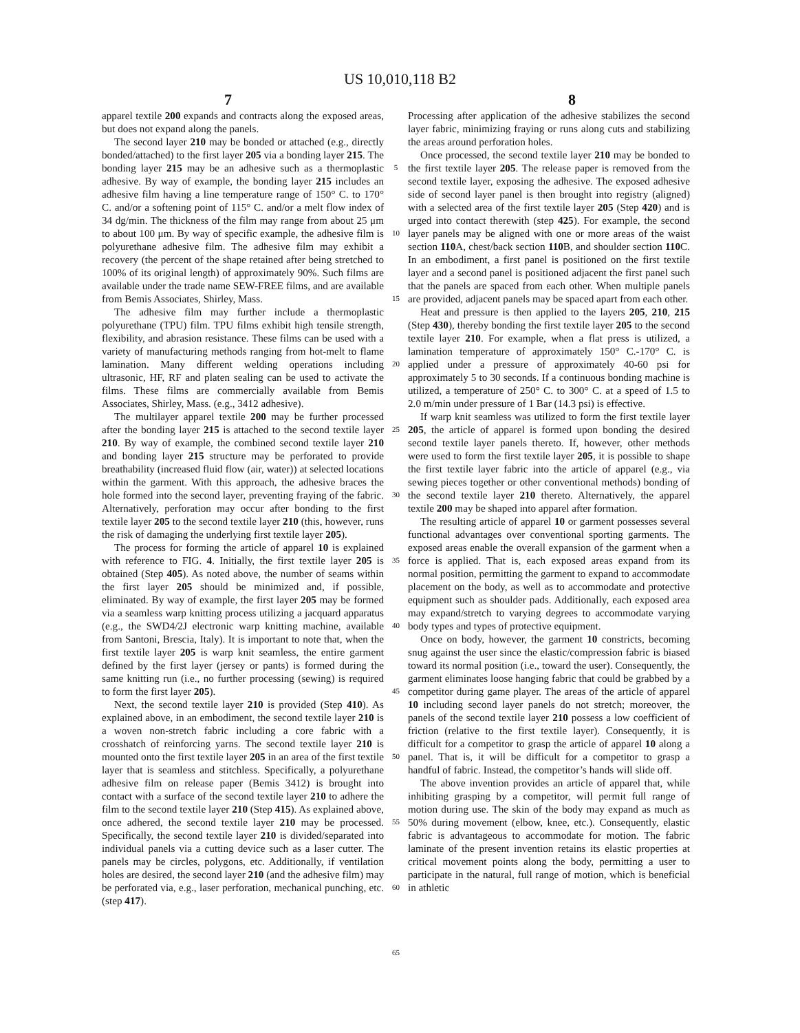US 10,010,118 B2
7 8
apparel textile 200 expands and contracts along the exposed areas, but does not expand along the panels.
The second layer 210 may be bonded or attached (e.g., directly bonded/attached) to the first layer 205 via a bonding layer 215. The bonding layer 215 may be an adhesive such as a thermoplastic adhesive. By way of example, the bonding layer 215 includes an adhesive film having a line temperature range of 150° C. to 170° C. and/or a softening point of 115° C. and/or a melt flow index of 34 dg/min. The thickness of the film may range from about 25 μm to about 100 μm. By way of specific example, the adhesive film is polyurethane adhesive film. The adhesive film may exhibit a recovery (the percent of the shape retained after being stretched to 100% of its original length) of approximately 90%. Such films are available under the trade name SEW-FREE films, and are available from Bemis Associates, Shirley, Mass.
The adhesive film may further include a thermoplastic polyurethane (TPU) film. TPU films exhibit high tensile strength, flexibility, and abrasion resistance. These films can be used with a variety of manufacturing methods ranging from hot-melt to flame lamination. Many different welding operations including ultrasonic, HF, RF and platen sealing can be used to activate the films. These films are commercially available from Bemis Associates, Shirley, Mass. (e.g., 3412 adhesive).
The multilayer apparel textile 200 may be further processed after the bonding layer 215 is attached to the second textile layer 210. By way of example, the combined second textile layer 210 and bonding layer 215 structure may be perforated to provide breathability (increased fluid flow (air, water)) at selected locations within the garment. With this approach, the adhesive braces the hole formed into the second layer, preventing fraying of the fabric. Alternatively, perforation may occur after bonding to the first textile layer 205 to the second textile layer 210 (this, however, runs the risk of damaging the underlying first textile layer 205).
The process for forming the article of apparel 10 is explained with reference to FIG. 4. Initially, the first textile layer 205 is obtained (Step 405). As noted above, the number of seams within the first layer 205 should be minimized and, if possible, eliminated. By way of example, the first layer 205 may be formed via a seamless warp knitting process utilizing a jacquard apparatus (e.g., the SWD4/2J electronic warp knitting machine, available from Santoni, Brescia, Italy). It is important to note that, when the first textile layer 205 is warp knit seamless, the entire garment defined by the first layer (jersey or pants) is formed during the same knitting run (i.e., no further processing (sewing) is required to form the first layer 205).
Next, the second textile layer 210 is provided (Step 410). As explained above, in an embodiment, the second textile layer 210 is a woven non-stretch fabric including a core fabric with a crosshatch of reinforcing yarns. The second textile layer 210 is mounted onto the first textile layer 205 in an area of the first textile layer that is seamless and stitchless. Specifically, a polyurethane adhesive film on release paper (Bemis 3412) is brought into contact with a surface of the second textile layer 210 to adhere the film to the second textile layer 210 (Step 415). As explained above, once adhered, the second textile layer 210 may be processed. Specifically, the second textile layer 210 is divided/separated into individual panels via a cutting device such as a laser cutter. The panels may be circles, polygons, etc. Additionally, if ventilation holes are desired, the second layer 210 (and the adhesive film) may be perforated via, e.g., laser perforation, mechanical punching, etc. (step 417).
5
10
15
20
25
30
35
40
45
50
55
60
65
Processing after application of the adhesive stabilizes the second layer fabric, minimizing fraying or runs along cuts and stabilizing the areas around perforation holes.
Once processed, the second textile layer 210 may be bonded to the first textile layer 205. The release paper is removed from the second textile layer, exposing the adhesive. The exposed adhesive side of second layer panel is then brought into registry (aligned) with a selected area of the first textile layer 205 (Step 420) and is urged into contact therewith (step 425). For example, the second layer panels may be aligned with one or more areas of the waist section 110 A, chest/back section 110 B, and shoulder section 110 C. In an embodiment, a first panel is positioned on the first textile layer and a second panel is positioned adjacent the first panel such that the panels are spaced from each other. When multiple panels are provided, adjacent panels may be spaced apart from each other.
Heat and pressure is then applied to the layers 205, 210, 215 (Step 430), thereby bonding the first textile layer 205 to the second textile layer 210. For example, when a flat press is utilized, a lamination temperature of approximately 150° C.-170° C. is applied under a pressure of approximately 40-60 psi for approximately 5 to 30 seconds. If a continuous bonding machine is utilized, a temperature of 250° C. to 300° C. at a speed of 1.5 to 2.0 m/min under pressure of 1 Bar (14.3 psi) is effective.
If warp knit seamless was utilized to form the first textile layer 205, the article of apparel is formed upon bonding the desired second textile layer panels thereto. If, however, other methods were used to form the first textile layer 205, it is possible to shape the first textile layer fabric into the article of apparel (e.g., via sewing pieces together or other conventional methods) bonding of the second textile layer 210 thereto. Alternatively, the apparel textile 200 may be shaped into apparel after formation.
The resulting article of apparel 10 or garment possesses several functional advantages over conventional sporting garments. The exposed areas enable the overall expansion of the garment when a force is applied. That is, each exposed areas expand from its normal position, permitting the garment to expand to accommodate placement on the body, as well as to accommodate and protective equipment such as shoulder pads. Additionally, each exposed area may expand/stretch to varying degrees to accommodate varying body types and types of protective equipment.
Once on body, however, the garment 10 constricts, becoming snug against the user since the elastic/compression fabric is biased toward its normal position (i.e., toward the user). Consequently, the garment eliminates loose hanging fabric that could be grabbed by a competitor during game player. The areas of the article of apparel 10 including second layer panels do not stretch; moreover, the panels of the second textile layer 210 possess a low coefficient of friction (relative to the first textile layer). Consequently, it is difficult for a competitor to grasp the article of apparel 10 along a panel. That is, it will be difficult for a competitor to grasp a handful of fabric. Instead, the competitor’s hands will slide off.
The above invention provides an article of apparel that, while inhibiting grasping by a competitor, will permit full range of motion during use. The skin of the body may expand as much as 50% during movement (elbow, knee, etc.). Consequently, elastic fabric is advantageous to accommodate for motion. The fabric laminate of the present invention retains its elastic properties at critical movement points along the body, permitting a user to participate in the natural, full range of motion, which is beneficial in athletic